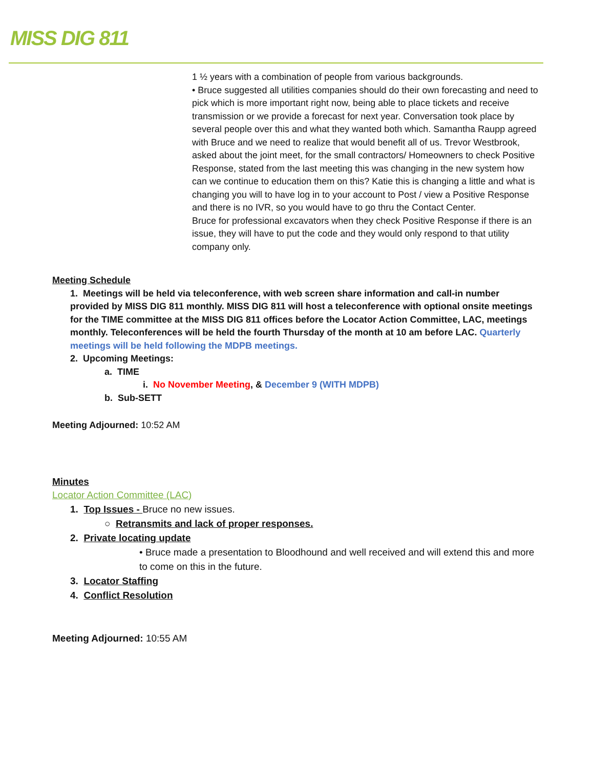MISS DIG 811
1 ½ years with a combination of people from various backgrounds.
• Bruce suggested all utilities companies should do their own forecasting and need to pick which is more important right now, being able to place tickets and receive transmission or we provide a forecast for next year. Conversation took place by several people over this and what they wanted both which. Samantha Raupp agreed with Bruce and we need to realize that would benefit all of us. Trevor Westbrook, asked about the joint meet, for the small contractors/ Homeowners to check Positive Response, stated from the last meeting this was changing in the new system how can we continue to education them on this? Katie this is changing a little and what is changing you will to have log in to your account to Post / view a Positive Response and there is no IVR, so you would have to go thru the Contact Center.
Bruce for professional excavators when they check Positive Response if there is an issue, they will have to put the code and they would only respond to that utility company only.
Meeting Schedule
1. Meetings will be held via teleconference, with web screen share information and call-in number provided by MISS DIG 811 monthly. MISS DIG 811 will host a teleconference with optional onsite meetings for the TIME committee at the MISS DIG 811 offices before the Locator Action Committee, LAC, meetings monthly. Teleconferences will be held the fourth Thursday of the month at 10 am before LAC. Quarterly meetings will be held following the MDPB meetings.
2. Upcoming Meetings:
a. TIME
i. No November Meeting, & December 9 (WITH MDPB)
b. Sub-SETT
Meeting Adjourned: 10:52 AM
Minutes
Locator Action Committee (LAC)
1. Top Issues - Bruce no new issues.
○ Retransmits and lack of proper responses.
2. Private locating update
• Bruce made a presentation to Bloodhound and well received and will extend this and more to come on this in the future.
3. Locator Staffing
4. Conflict Resolution
Meeting Adjourned: 10:55 AM